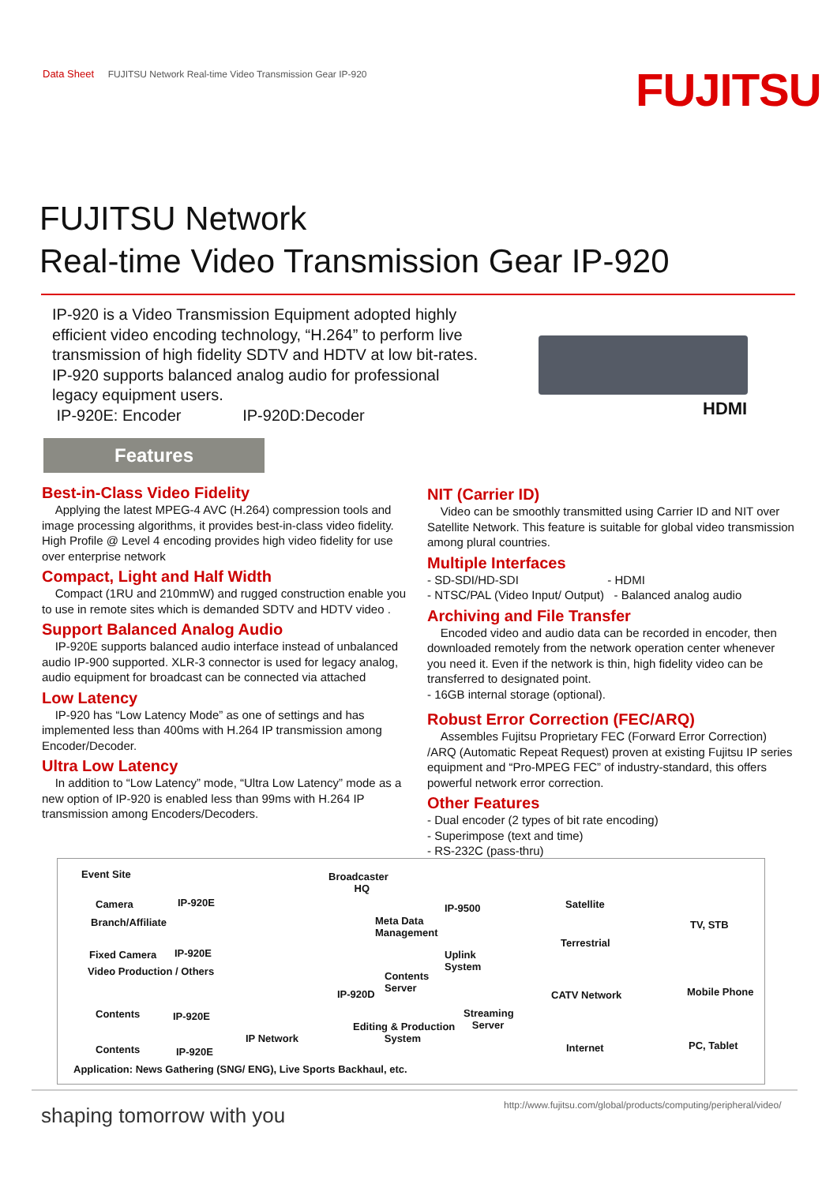Data Sheet FUJITSU Network Real-time Video Transmission Gear IP-920
FUJITSU
FUJITSU Network
Real-time Video Transmission Gear IP-920
IP-920 is a Video Transmission Equipment adopted highly efficient video encoding technology, “H.264” to perform live transmission of high fidelity SDTV and HDTV at low bit-rates. IP-920 supports balanced analog audio for professional legacy equipment users.
IP-920E: Encoder IP-920D:Decoder
HDMI
Features
Best-in-Class Video Fidelity
Applying the latest MPEG-4 AVC (H.264) compression tools and image processing algorithms, it provides best-in-class video fidelity. High Profile @ Level 4 encoding provides high video fidelity for use over enterprise network
Compact, Light and Half Width
Compact (1RU and 210mmW) and rugged construction enable you to use in remote sites which is demanded SDTV and HDTV video .
Support Balanced Analog Audio
IP-920E supports balanced audio interface instead of unbalanced audio IP-900 supported. XLR-3 connector is used for legacy analog, audio equipment for broadcast can be connected via attached
Low Latency
IP-920 has “Low Latency Mode” as one of settings and has implemented less than 400ms with H.264 IP transmission among Encoder/Decoder.
Ultra Low Latency
In addition to “Low Latency” mode, “Ultra Low Latency” mode as a new option of IP-920 is enabled less than 99ms with H.264 IP transmission among Encoders/Decoders.
NIT (Carrier ID)
Video can be smoothly transmitted using Carrier ID and NIT over Satellite Network. This feature is suitable for global video transmission among plural countries.
Multiple Interfaces
- SD-SDI/HD-SDI - HDMI
- NTSC/PAL (Video Input/ Output) - Balanced analog audio
Archiving and File Transfer
Encoded video and audio data can be recorded in encoder, then downloaded remotely from the network operation center whenever you need it. Even if the network is thin, high fidelity video can be transferred to designated point.
- 16GB internal storage (optional).
Robust Error Correction (FEC/ARQ)
Assembles Fujitsu Proprietary FEC (Forward Error Correction) /ARQ (Automatic Repeat Request) proven at existing Fujitsu IP series equipment and “Pro-MPEG FEC” of industry-standard, this offers powerful network error correction.
Other Features
- Dual encoder (2 types of bit rate encoding)
- Superimpose (text and time)
- RS-232C (pass-thru)
Event Site
Camera IP-920E
Branch/Affiliate
Fixed Camera IP-920E
Video Production / Others
Contents IP-920E
Contents IP-920E
IP Network
Broadcaster
HQ
IP-9500
Meta Data
Management
Uplink
System
Contents
Server
IP-920D
Streaming
Server
Editing & Production
System
Satellite
Terrestrial
CATV Network
Internet
TV, STB
Mobile Phone
PC, Tablet
Application: News Gathering (SNG/ ENG), Live Sports Backhaul, etc.
shaping tomorrow with you
http://www.fujitsu.com/global/products/computing/peripheral/video/